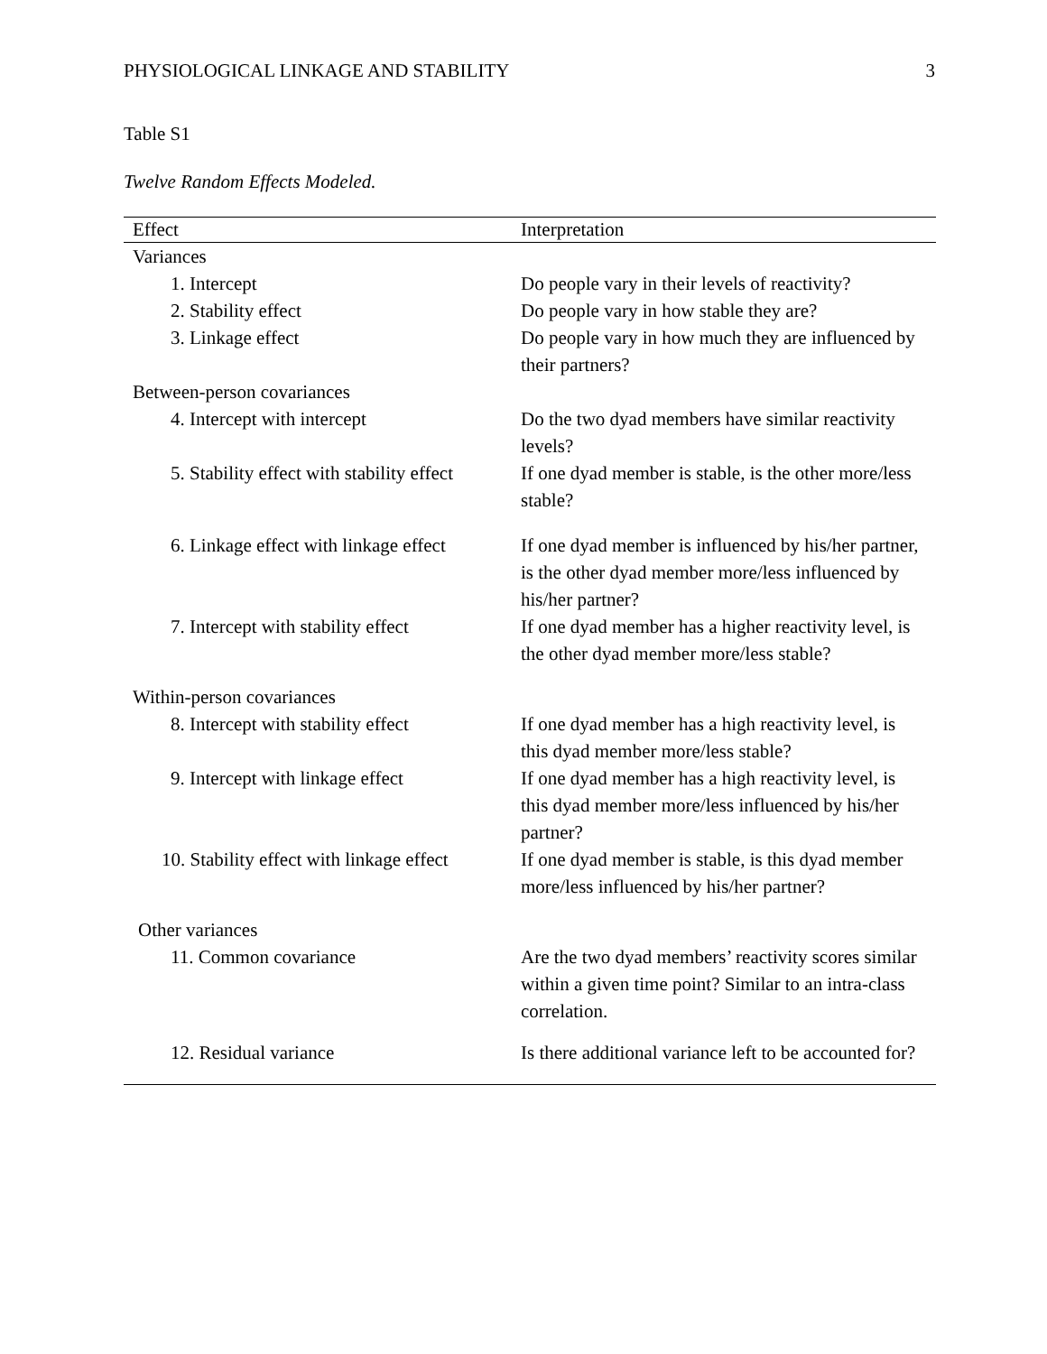PHYSIOLOGICAL LINKAGE AND STABILITY 3
Table S1
Twelve Random Effects Modeled.
| Effect | Interpretation |
| --- | --- |
| Variances | |
| 1. Intercept | Do people vary in their levels of reactivity? |
| 2. Stability effect | Do people vary in how stable they are? |
| 3. Linkage effect | Do people vary in how much they are influenced by their partners? |
| Between-person covariances | |
| 4. Intercept with intercept | Do the two dyad members have similar reactivity levels? |
| 5. Stability effect with stability effect | If one dyad member is stable, is the other more/less stable? |
| 6. Linkage effect with linkage effect | If one dyad member is influenced by his/her partner, is the other dyad member more/less influenced by his/her partner? |
| 7. Intercept with stability effect | If one dyad member has a higher reactivity level, is the other dyad member more/less stable? |
| Within-person covariances | |
| 8. Intercept with stability effect | If one dyad member has a high reactivity level, is this dyad member more/less stable? |
| 9. Intercept with linkage effect | If one dyad member has a high reactivity level, is this dyad member more/less influenced by his/her partner? |
| 10. Stability effect with linkage effect | If one dyad member is stable, is this dyad member more/less influenced by his/her partner? |
| Other variances | |
| 11. Common covariance | Are the two dyad members’ reactivity scores similar within a given time point? Similar to an intra-class correlation. |
| 12. Residual variance | Is there additional variance left to be accounted for? |